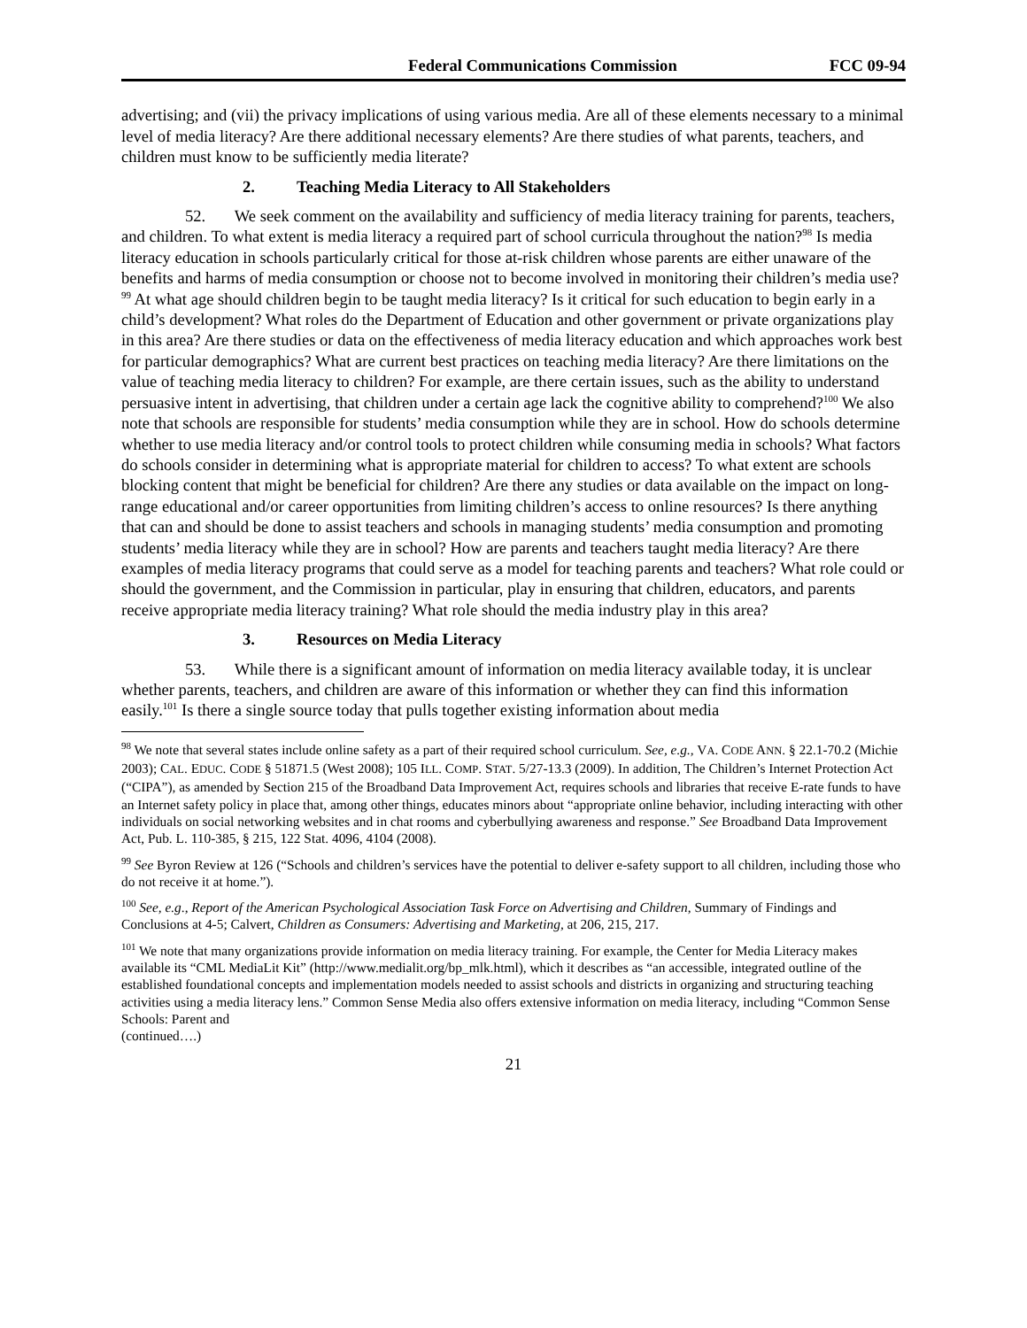Federal Communications Commission FCC 09-94
advertising; and (vii) the privacy implications of using various media. Are all of these elements necessary to a minimal level of media literacy? Are there additional necessary elements? Are there studies of what parents, teachers, and children must know to be sufficiently media literate?
2. Teaching Media Literacy to All Stakeholders
52. We seek comment on the availability and sufficiency of media literacy training for parents, teachers, and children. To what extent is media literacy a required part of school curricula throughout the nation?<sup>98</sup> Is media literacy education in schools particularly critical for those at-risk children whose parents are either unaware of the benefits and harms of media consumption or choose not to become involved in monitoring their children’s media use?<sup>99</sup> At what age should children begin to be taught media literacy? Is it critical for such education to begin early in a child’s development? What roles do the Department of Education and other government or private organizations play in this area? Are there studies or data on the effectiveness of media literacy education and which approaches work best for particular demographics? What are current best practices on teaching media literacy? Are there limitations on the value of teaching media literacy to children? For example, are there certain issues, such as the ability to understand persuasive intent in advertising, that children under a certain age lack the cognitive ability to comprehend?<sup>100</sup> We also note that schools are responsible for students’ media consumption while they are in school. How do schools determine whether to use media literacy and/or control tools to protect children while consuming media in schools? What factors do schools consider in determining what is appropriate material for children to access? To what extent are schools blocking content that might be beneficial for children? Are there any studies or data available on the impact on long-range educational and/or career opportunities from limiting children’s access to online resources? Is there anything that can and should be done to assist teachers and schools in managing students’ media consumption and promoting students’ media literacy while they are in school? How are parents and teachers taught media literacy? Are there examples of media literacy programs that could serve as a model for teaching parents and teachers? What role could or should the government, and the Commission in particular, play in ensuring that children, educators, and parents receive appropriate media literacy training? What role should the media industry play in this area?
3. Resources on Media Literacy
53. While there is a significant amount of information on media literacy available today, it is unclear whether parents, teachers, and children are aware of this information or whether they can find this information easily.<sup>101</sup> Is there a single source today that pulls together existing information about media
<sup>98</sup> We note that several states include online safety as a part of their required school curriculum. See, e.g., VA. CODE ANN. § 22.1-70.2 (Michie 2003); CAL. EDUC. CODE § 51871.5 (West 2008); 105 ILL. COMP. STAT. 5/27-13.3 (2009). In addition, The Children’s Internet Protection Act (“CIPA”), as amended by Section 215 of the Broadband Data Improvement Act, requires schools and libraries that receive E-rate funds to have an Internet safety policy in place that, among other things, educates minors about “appropriate online behavior, including interacting with other individuals on social networking websites and in chat rooms and cyberbullying awareness and response.” See Broadband Data Improvement Act, Pub. L. 110-385, § 215, 122 Stat. 4096, 4104 (2008).
<sup>99</sup> See Byron Review at 126 (“Schools and children’s services have the potential to deliver e-safety support to all children, including those who do not receive it at home.”).
<sup>100</sup> See, e.g., Report of the American Psychological Association Task Force on Advertising and Children, Summary of Findings and Conclusions at 4-5; Calvert, Children as Consumers: Advertising and Marketing, at 206, 215, 217.
<sup>101</sup> We note that many organizations provide information on media literacy training. For example, the Center for Media Literacy makes available its “CML MediaLit Kit” (http://www.medialit.org/bp_mlk.html), which it describes as “an accessible, integrated outline of the established foundational concepts and implementation models needed to assist schools and districts in organizing and structuring teaching activities using a media literacy lens.” Common Sense Media also offers extensive information on media literacy, including “Common Sense Schools: Parent and
(continued….)
21